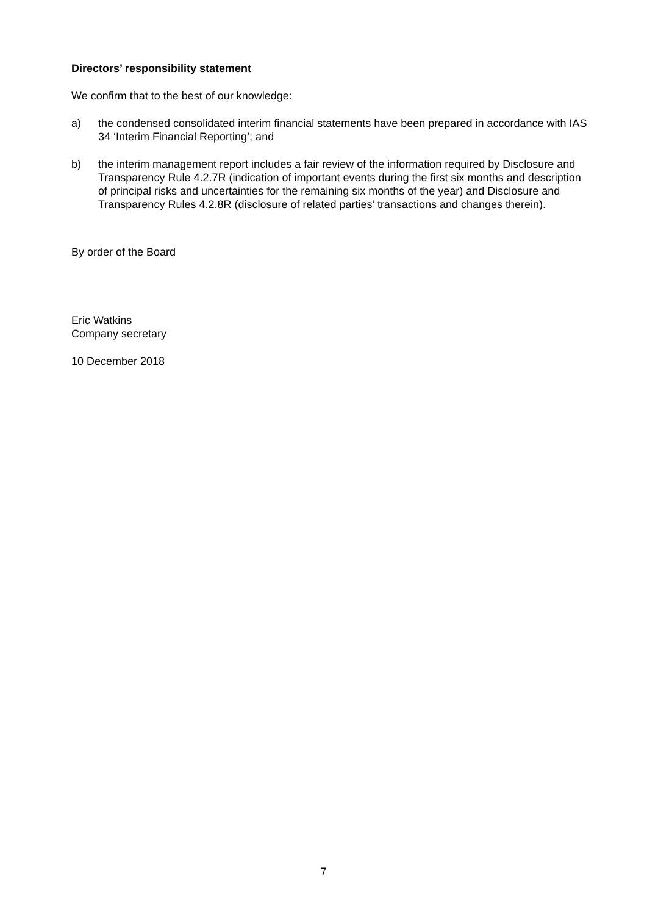Directors’ responsibility statement
We confirm that to the best of our knowledge:
a) the condensed consolidated interim financial statements have been prepared in accordance with IAS 34 ‘Interim Financial Reporting’; and
b) the interim management report includes a fair review of the information required by Disclosure and Transparency Rule 4.2.7R (indication of important events during the first six months and description of principal risks and uncertainties for the remaining six months of the year) and Disclosure and Transparency Rules 4.2.8R (disclosure of related parties’ transactions and changes therein).
By order of the Board
Eric Watkins
Company secretary
10 December 2018
7